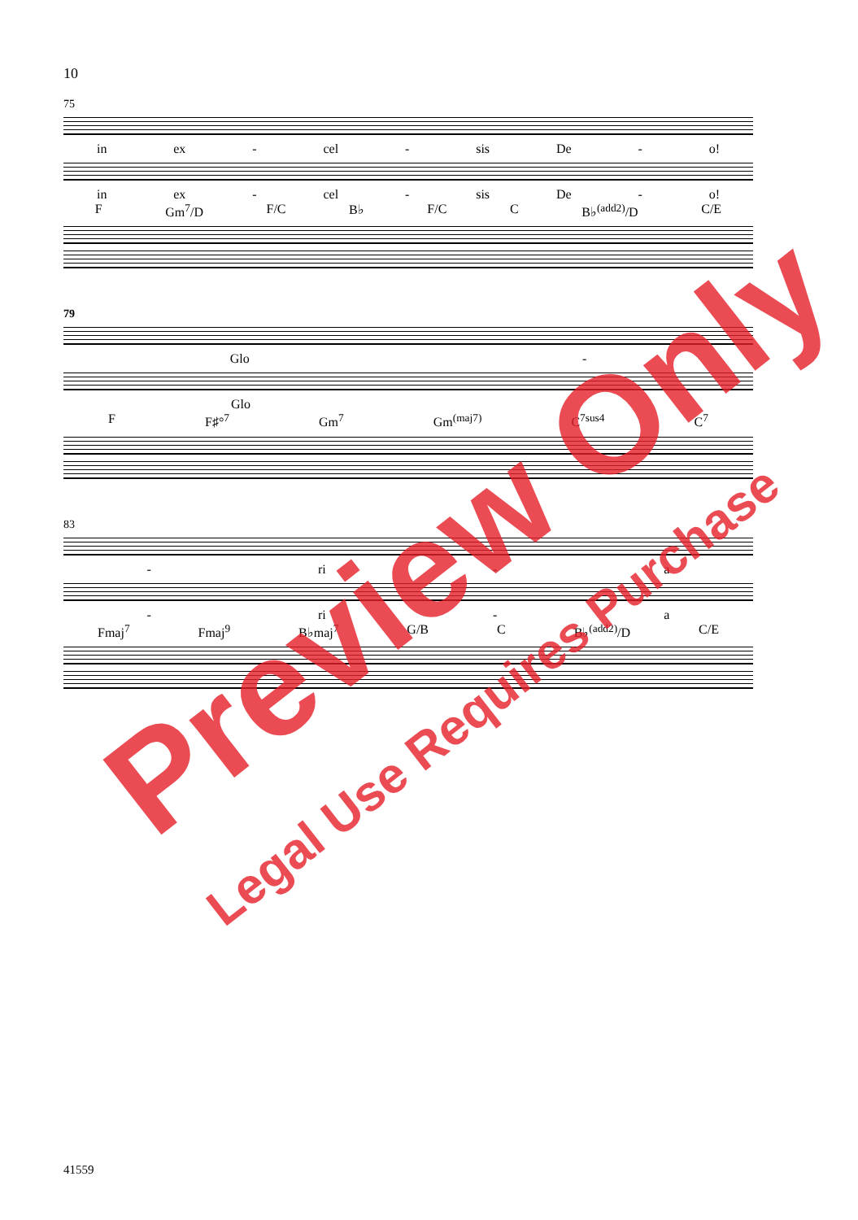10
75
in ex - cel - sis De - o!
in ex - cel - sis De - o!
F Gm<sup>7</sup>/D F/C B♭ F/C C B♭<sup>(add2)</sup>/D C/E
79
Glo -
Glo
F F♯°<sup>7</sup> Gm<sup>7</sup> Gm<sup>(maj7)</sup> C<sup>7sus4</sup> C<sup>7</sup>
83
- ri - a
- ri - a
Fmaj<sup>7</sup> Fmaj<sup>9</sup> B♭maj<sup>7</sup> G/B C B♭<sup>(add2)</sup>/D C/E
41559
Preview Only
Legal Use Requires Purchase